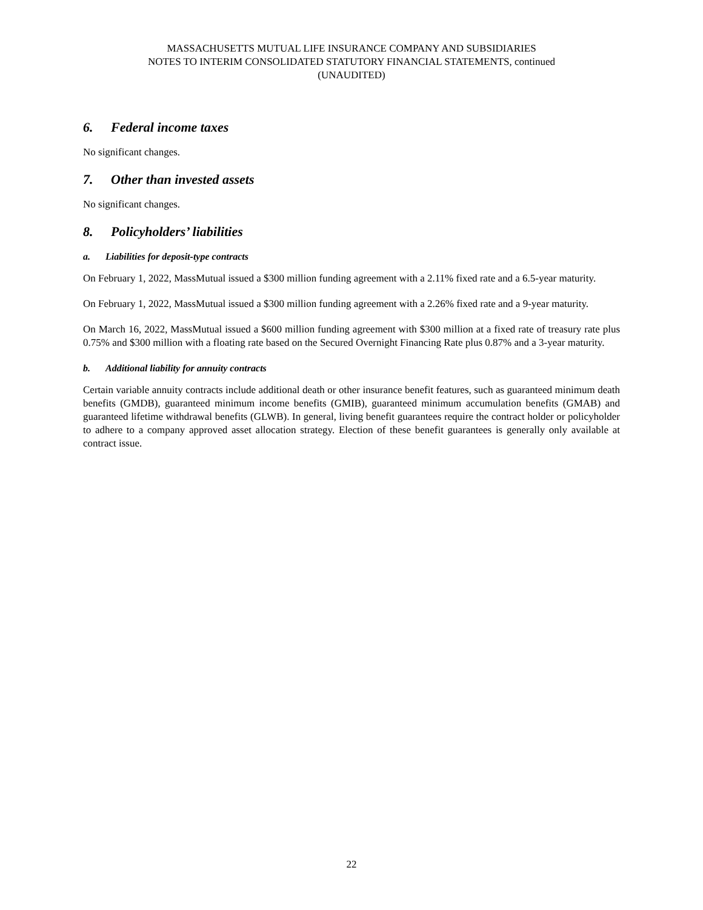MASSACHUSETTS MUTUAL LIFE INSURANCE COMPANY AND SUBSIDIARIES
NOTES TO INTERIM CONSOLIDATED STATUTORY FINANCIAL STATEMENTS, continued
(UNAUDITED)
6. Federal income taxes
No significant changes.
7. Other than invested assets
No significant changes.
8. Policyholders’ liabilities
a. Liabilities for deposit-type contracts
On February 1, 2022, MassMutual issued a $300 million funding agreement with a 2.11% fixed rate and a 6.5-year maturity.
On February 1, 2022, MassMutual issued a $300 million funding agreement with a 2.26% fixed rate and a 9-year maturity.
On March 16, 2022, MassMutual issued a $600 million funding agreement with $300 million at a fixed rate of treasury rate plus 0.75% and $300 million with a floating rate based on the Secured Overnight Financing Rate plus 0.87% and a 3-year maturity.
b. Additional liability for annuity contracts
Certain variable annuity contracts include additional death or other insurance benefit features, such as guaranteed minimum death benefits (GMDB), guaranteed minimum income benefits (GMIB), guaranteed minimum accumulation benefits (GMAB) and guaranteed lifetime withdrawal benefits (GLWB). In general, living benefit guarantees require the contract holder or policyholder to adhere to a company approved asset allocation strategy. Election of these benefit guarantees is generally only available at contract issue.
22